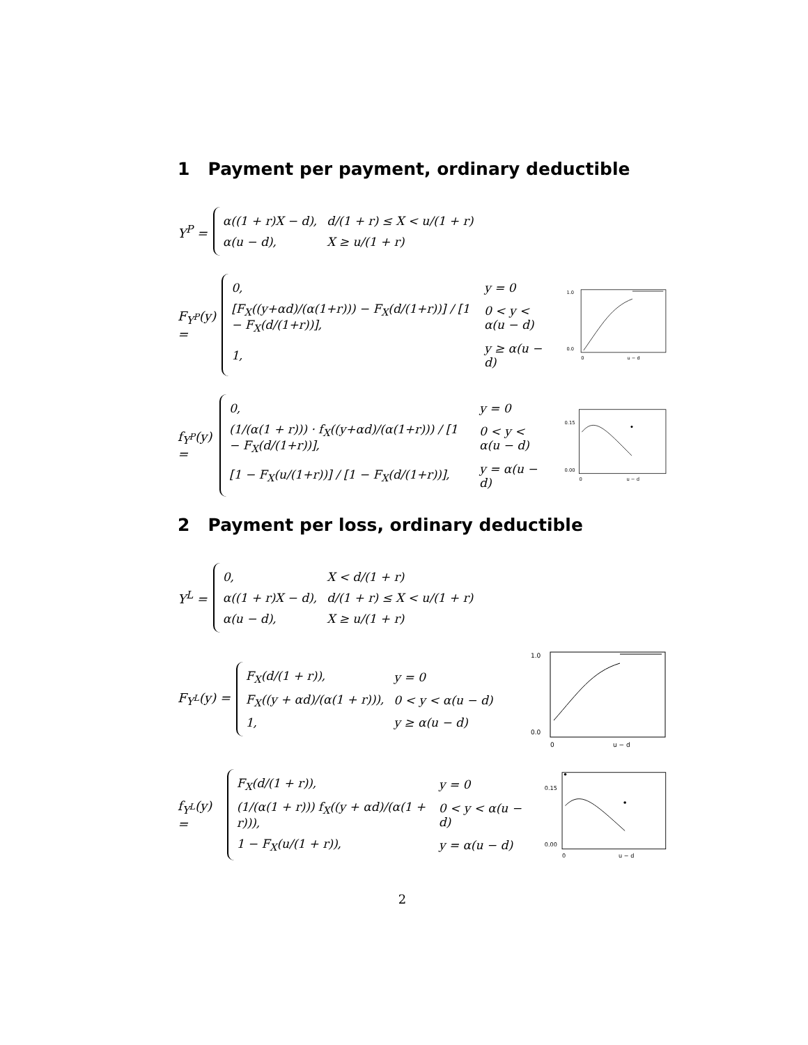1 Payment per payment, ordinary deductible
Y<sup>P</sup> =
| α((1 + r)X − d), | d/(1 + r) ≤ X < u/(1 + r) |
| α(u − d), | X ≥ u/(1 + r) |
F<sub>Y<sup>P</sup></sub>(y) =
| 0, | y = 0 |
| [F<sub>X</sub>((y+αd)/(α(1+r))) − F<sub>X</sub>(d/(1+r))] / [1 − F<sub>X</sub>(d/(1+r))], | 0 < y < α(u − d) |
| 1, | y ≥ α(u − d) |
0
u − d
0.0
1.0
f<sub>Y<sup>P</sup></sub>(y) =
| 0, | y = 0 |
| (1/(α(1 + r))) · f<sub>X</sub>((y+αd)/(α(1+r))) / [1 − F<sub>X</sub>(d/(1+r))], | 0 < y < α(u − d) |
| [1 − F<sub>X</sub>(u/(1+r))] / [1 − F<sub>X</sub>(d/(1+r))], | y = α(u − d) |
0
u − d
0.00
0.15
2 Payment per loss, ordinary deductible
Y<sup>L</sup> =
| 0, | X < d/(1 + r) |
| α((1 + r)X − d), | d/(1 + r) ≤ X < u/(1 + r) |
| α(u − d), | X ≥ u/(1 + r) |
F<sub>Y<sup>L</sup></sub>(y) =
| F<sub>X</sub>(d/(1 + r)), | y = 0 |
| F<sub>X</sub>((y + αd)/(α(1 + r))), | 0 < y < α(u − d) |
| 1, | y ≥ α(u − d) |
0
u − d
0.0
1.0
f<sub>Y<sup>L</sup></sub>(y) =
| F<sub>X</sub>(d/(1 + r)), | y = 0 |
| (1/(α(1 + r))) f<sub>X</sub>((y + αd)/(α(1 + r))), | 0 < y < α(u − d) |
| 1 − F<sub>X</sub>(u/(1 + r)), | y = α(u − d) |
0
u − d
0.00
0.15
2